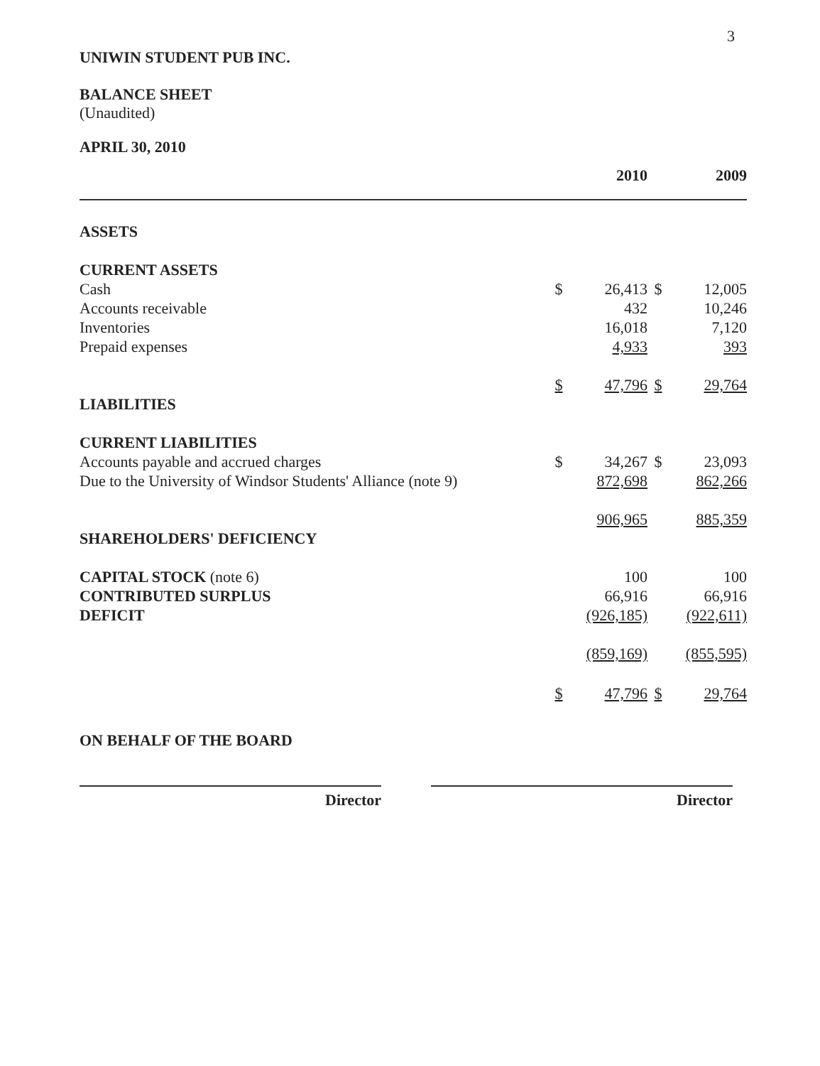3
UNIWIN STUDENT PUB INC.
BALANCE SHEET
(Unaudited)
APRIL 30, 2010
| | | 2010 | | 2009 |
| ASSETS | | | | |
| CURRENT ASSETS | | | | |
| Cash | $ | 26,413 | $ | 12,005 |
| Accounts receivable | | 432 | | 10,246 |
| Inventories | | 16,018 | | 7,120 |
| Prepaid expenses | | 4,933 | | 393 |
| | $ | 47,796 | $ | 29,764 |
| LIABILITIES | | | | |
| CURRENT LIABILITIES | | | | |
| Accounts payable and accrued charges | $ | 34,267 | $ | 23,093 |
| Due to the University of Windsor Students' Alliance (note 9) | | 872,698 | | 862,266 |
| | | 906,965 | | 885,359 |
| SHAREHOLDERS' DEFICIENCY | | | | |
| CAPITAL STOCK (note 6) | | 100 | | 100 |
| CONTRIBUTED SURPLUS | | 66,916 | | 66,916 |
| DEFICIT | | (926,185) | | (922,611) |
| | | (859,169) | | (855,595) |
| | $ | 47,796 | $ | 29,764 |
ON BEHALF OF THE BOARD
Director Director